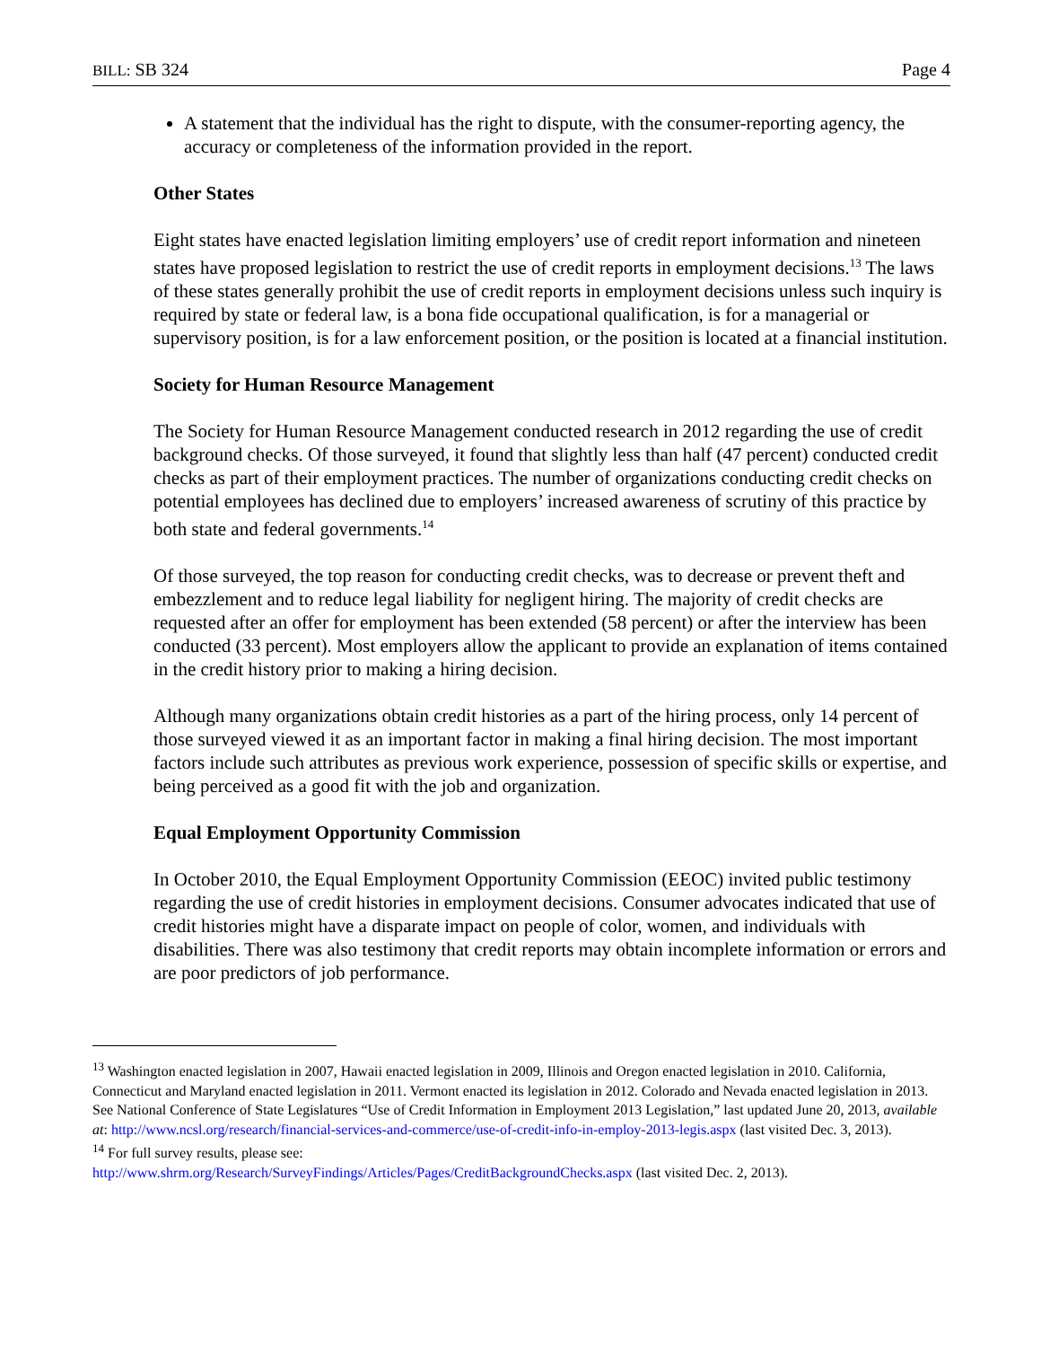BILL: SB 324 Page 4
A statement that the individual has the right to dispute, with the consumer-reporting agency, the accuracy or completeness of the information provided in the report.
Other States
Eight states have enacted legislation limiting employers’ use of credit report information and nineteen states have proposed legislation to restrict the use of credit reports in employment decisions.<sup>13</sup> The laws of these states generally prohibit the use of credit reports in employment decisions unless such inquiry is required by state or federal law, is a bona fide occupational qualification, is for a managerial or supervisory position, is for a law enforcement position, or the position is located at a financial institution.
Society for Human Resource Management
The Society for Human Resource Management conducted research in 2012 regarding the use of credit background checks. Of those surveyed, it found that slightly less than half (47 percent) conducted credit checks as part of their employment practices. The number of organizations conducting credit checks on potential employees has declined due to employers’ increased awareness of scrutiny of this practice by both state and federal governments.<sup>14</sup>
Of those surveyed, the top reason for conducting credit checks, was to decrease or prevent theft and embezzlement and to reduce legal liability for negligent hiring. The majority of credit checks are requested after an offer for employment has been extended (58 percent) or after the interview has been conducted (33 percent). Most employers allow the applicant to provide an explanation of items contained in the credit history prior to making a hiring decision.
Although many organizations obtain credit histories as a part of the hiring process, only 14 percent of those surveyed viewed it as an important factor in making a final hiring decision. The most important factors include such attributes as previous work experience, possession of specific skills or expertise, and being perceived as a good fit with the job and organization.
Equal Employment Opportunity Commission
In October 2010, the Equal Employment Opportunity Commission (EEOC) invited public testimony regarding the use of credit histories in employment decisions. Consumer advocates indicated that use of credit histories might have a disparate impact on people of color, women, and individuals with disabilities. There was also testimony that credit reports may obtain incomplete information or errors and are poor predictors of job performance.
<sup>13</sup> Washington enacted legislation in 2007, Hawaii enacted legislation in 2009, Illinois and Oregon enacted legislation in 2010. California, Connecticut and Maryland enacted legislation in 2011. Vermont enacted its legislation in 2012. Colorado and Nevada enacted legislation in 2013. See National Conference of State Legislatures “Use of Credit Information in Employment 2013 Legislation,” last updated June 20, 2013, available at: http://www.ncsl.org/research/financial-services-and-commerce/use-of-credit-info-in-employ-2013-legis.aspx (last visited Dec. 3, 2013).
<sup>14</sup> For full survey results, please see:
http://www.shrm.org/Research/SurveyFindings/Articles/Pages/CreditBackgroundChecks.aspx (last visited Dec. 2, 2013).